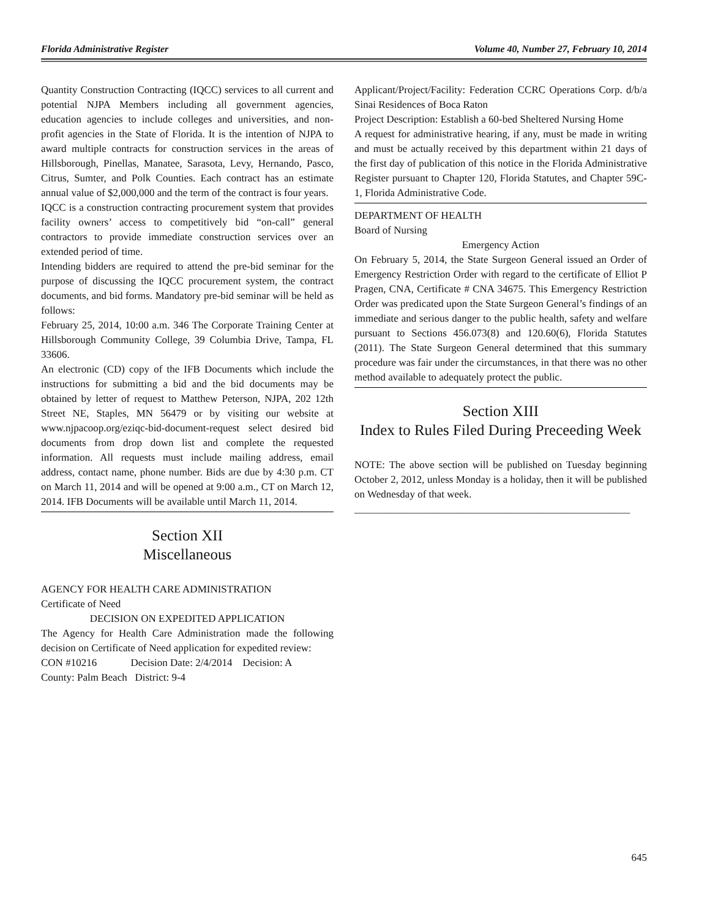Florida Administrative Register Volume 40, Number 27, February 10, 2014
Quantity Construction Contracting (IQCC) services to all current and potential NJPA Members including all government agencies, education agencies to include colleges and universities, and non-profit agencies in the State of Florida. It is the intention of NJPA to award multiple contracts for construction services in the areas of Hillsborough, Pinellas, Manatee, Sarasota, Levy, Hernando, Pasco, Citrus, Sumter, and Polk Counties. Each contract has an estimate annual value of $2,000,000 and the term of the contract is four years.
IQCC is a construction contracting procurement system that provides facility owners’ access to competitively bid “on-call” general contractors to provide immediate construction services over an extended period of time.
Intending bidders are required to attend the pre-bid seminar for the purpose of discussing the IQCC procurement system, the contract documents, and bid forms. Mandatory pre-bid seminar will be held as follows:
February 25, 2014, 10:00 a.m. 346 The Corporate Training Center at Hillsborough Community College, 39 Columbia Drive, Tampa, FL 33606.
An electronic (CD) copy of the IFB Documents which include the instructions for submitting a bid and the bid documents may be obtained by letter of request to Matthew Peterson, NJPA, 202 12th Street NE, Staples, MN 56479 or by visiting our website at www.njpacoop.org/eziqc-bid-document-request select desired bid documents from drop down list and complete the requested information. All requests must include mailing address, email address, contact name, phone number. Bids are due by 4:30 p.m. CT on March 11, 2014 and will be opened at 9:00 a.m., CT on March 12, 2014. IFB Documents will be available until March 11, 2014.
Section XII
Miscellaneous
AGENCY FOR HEALTH CARE ADMINISTRATION
Certificate of Need
DECISION ON EXPEDITED APPLICATION
The Agency for Health Care Administration made the following decision on Certificate of Need application for expedited review:
CON #10216 Decision Date: 2/4/2014 Decision: A
County: Palm Beach District: 9-4
Applicant/Project/Facility: Federation CCRC Operations Corp. d/b/a Sinai Residences of Boca Raton
Project Description: Establish a 60-bed Sheltered Nursing Home
A request for administrative hearing, if any, must be made in writing and must be actually received by this department within 21 days of the first day of publication of this notice in the Florida Administrative Register pursuant to Chapter 120, Florida Statutes, and Chapter 59C-1, Florida Administrative Code.
DEPARTMENT OF HEALTH
Board of Nursing
Emergency Action
On February 5, 2014, the State Surgeon General issued an Order of Emergency Restriction Order with regard to the certificate of Elliot P Pragen, CNA, Certificate # CNA 34675. This Emergency Restriction Order was predicated upon the State Surgeon General’s findings of an immediate and serious danger to the public health, safety and welfare pursuant to Sections 456.073(8) and 120.60(6), Florida Statutes (2011). The State Surgeon General determined that this summary procedure was fair under the circumstances, in that there was no other method available to adequately protect the public.
Section XIII
Index to Rules Filed During Preceeding Week
NOTE: The above section will be published on Tuesday beginning October 2, 2012, unless Monday is a holiday, then it will be published on Wednesday of that week.
_____________________________________________________
645